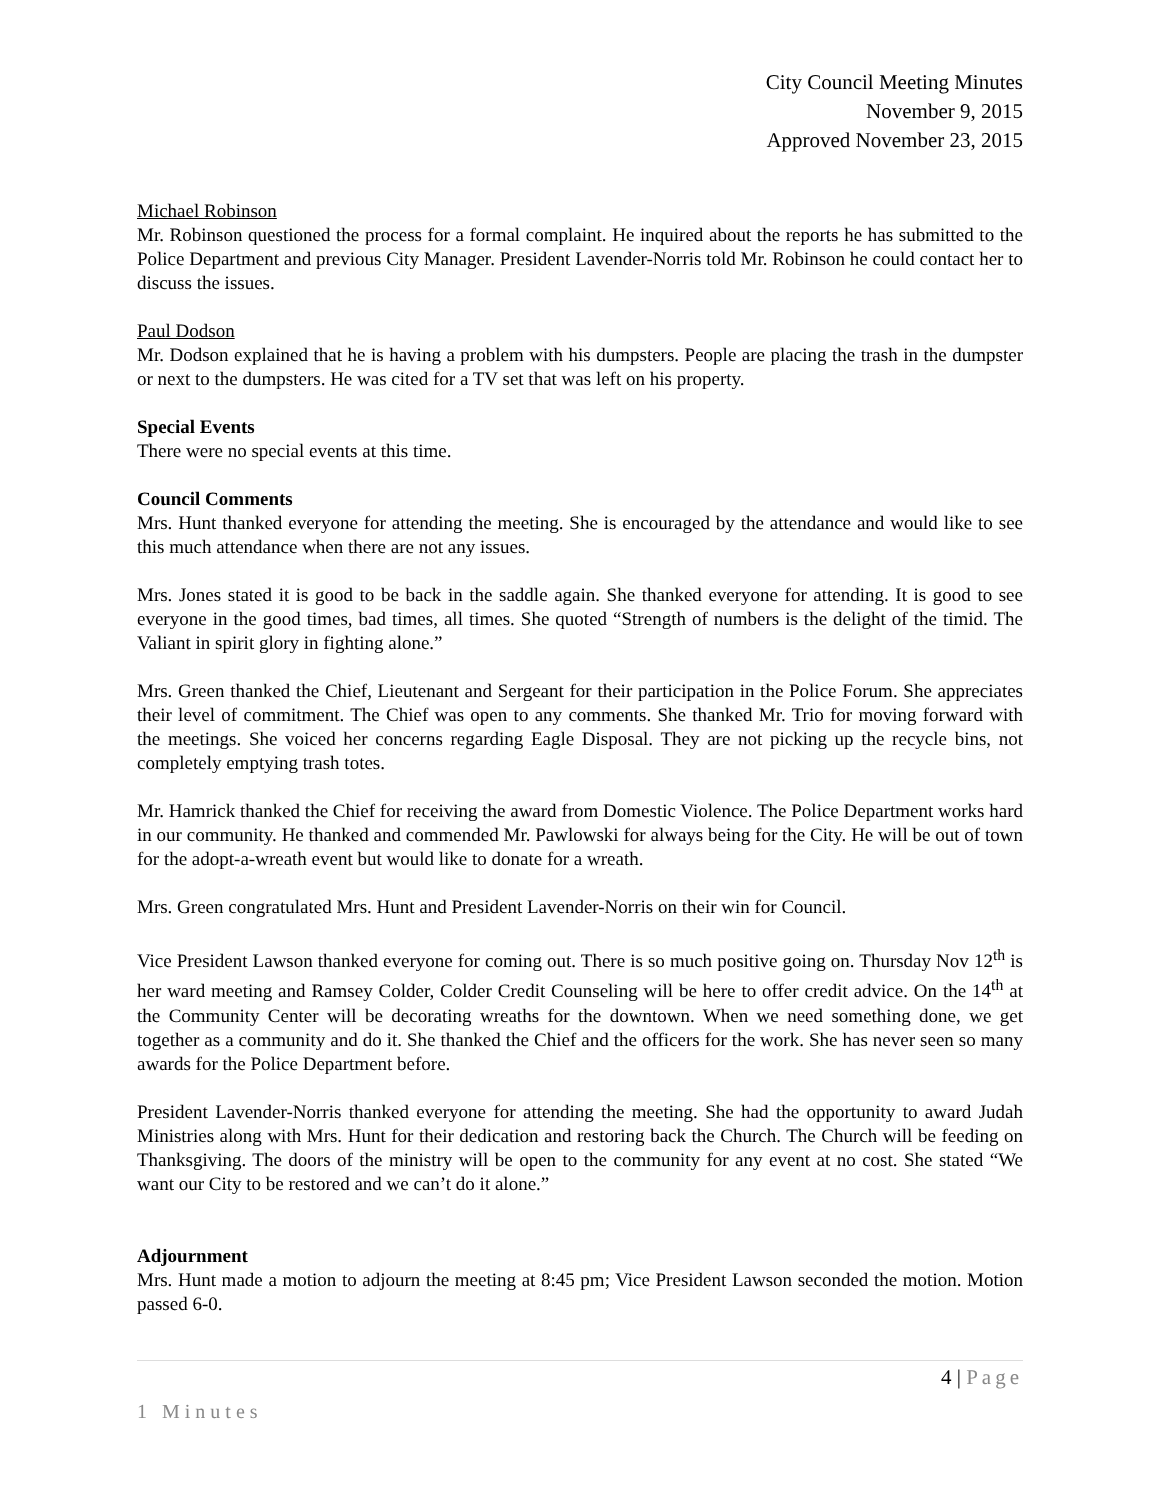City Council Meeting Minutes
November 9, 2015
Approved November 23, 2015
Michael Robinson
Mr. Robinson questioned the process for a formal complaint. He inquired about the reports he has submitted to the Police Department and previous City Manager. President Lavender-Norris told Mr. Robinson he could contact her to discuss the issues.
Paul Dodson
Mr. Dodson explained that he is having a problem with his dumpsters. People are placing the trash in the dumpster or next to the dumpsters. He was cited for a TV set that was left on his property.
Special Events
There were no special events at this time.
Council Comments
Mrs. Hunt thanked everyone for attending the meeting. She is encouraged by the attendance and would like to see this much attendance when there are not any issues.
Mrs. Jones stated it is good to be back in the saddle again. She thanked everyone for attending. It is good to see everyone in the good times, bad times, all times. She quoted “Strength of numbers is the delight of the timid. The Valiant in spirit glory in fighting alone.”
Mrs. Green thanked the Chief, Lieutenant and Sergeant for their participation in the Police Forum. She appreciates their level of commitment. The Chief was open to any comments. She thanked Mr. Trio for moving forward with the meetings. She voiced her concerns regarding Eagle Disposal. They are not picking up the recycle bins, not completely emptying trash totes.
Mr. Hamrick thanked the Chief for receiving the award from Domestic Violence. The Police Department works hard in our community. He thanked and commended Mr. Pawlowski for always being for the City. He will be out of town for the adopt-a-wreath event but would like to donate for a wreath.
Mrs. Green congratulated Mrs. Hunt and President Lavender-Norris on their win for Council.
Vice President Lawson thanked everyone for coming out. There is so much positive going on. Thursday Nov 12<sup>th</sup> is her ward meeting and Ramsey Colder, Colder Credit Counseling will be here to offer credit advice. On the 14<sup>th</sup> at the Community Center will be decorating wreaths for the downtown. When we need something done, we get together as a community and do it. She thanked the Chief and the officers for the work. She has never seen so many awards for the Police Department before.
President Lavender-Norris thanked everyone for attending the meeting. She had the opportunity to award Judah Ministries along with Mrs. Hunt for their dedication and restoring back the Church. The Church will be feeding on Thanksgiving. The doors of the ministry will be open to the community for any event at no cost. She stated “We want our City to be restored and we can’t do it alone.”
Adjournment
Mrs. Hunt made a motion to adjourn the meeting at 8:45 pm; Vice President Lawson seconded the motion. Motion passed 6-0.
4 | Page
1 Minutes